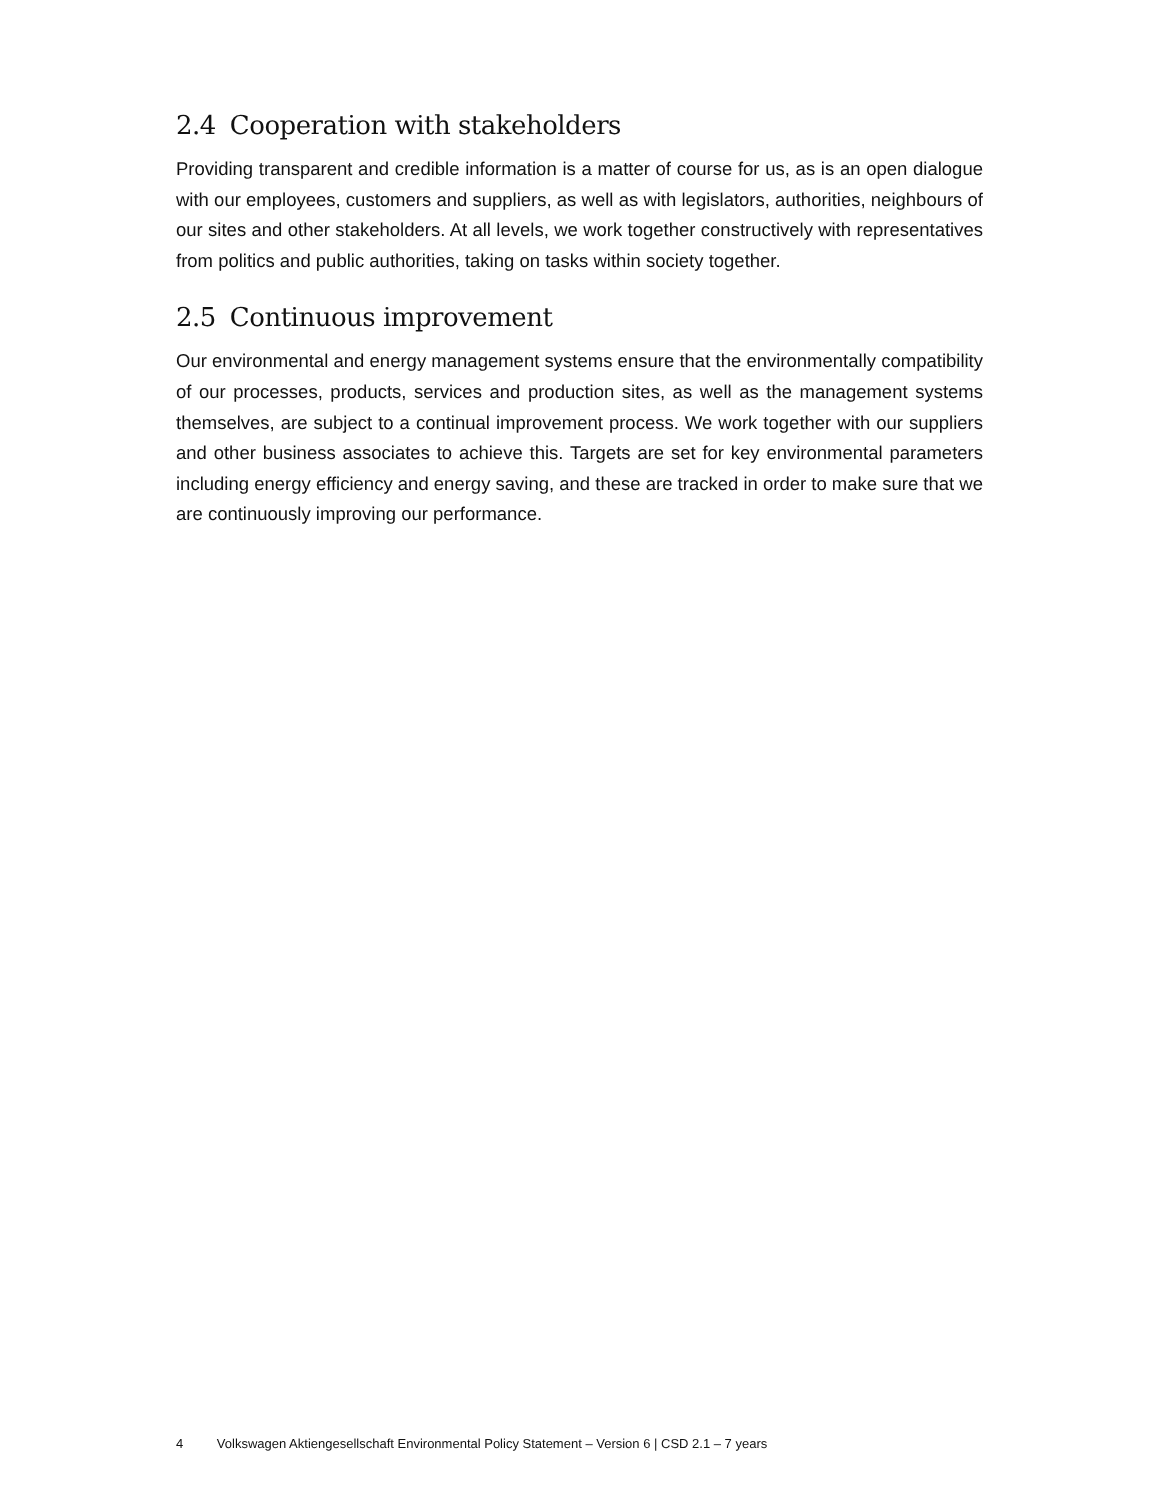2.4 Cooperation with stakeholders
Providing transparent and credible information is a matter of course for us, as is an open dialogue with our employees, customers and suppliers, as well as with legislators, authorities, neighbours of our sites and other stakeholders. At all levels, we work together constructively with representatives from politics and public authorities, taking on tasks within society together.
2.5 Continuous improvement
Our environmental and energy management systems ensure that the environmentally compatibility of our processes, products, services and production sites, as well as the management systems themselves, are subject to a continual improvement process. We work together with our suppliers and other business associates to achieve this. Targets are set for key environmental parameters including energy efficiency and energy saving, and these are tracked in order to make sure that we are continuously improving our performance.
4 Volkswagen Aktiengesellschaft Environmental Policy Statement – Version 6 | CSD 2.1 – 7 years